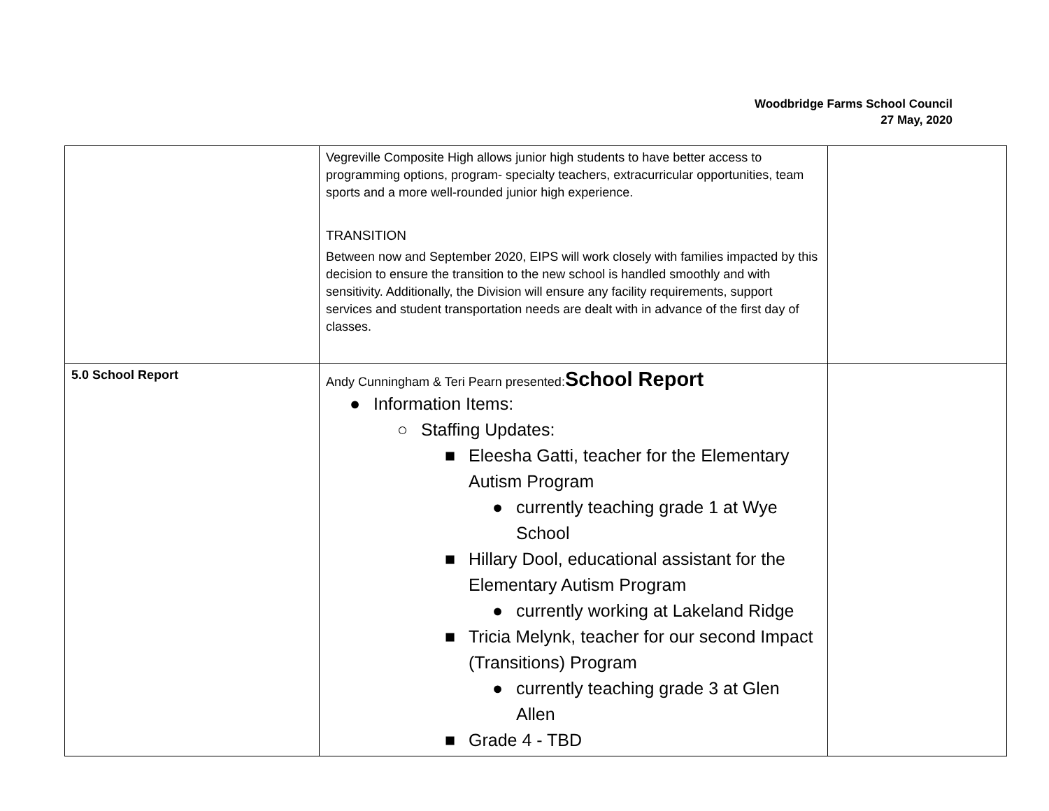Woodbridge Farms School Council
27 May, 2020
| | Vegreville Composite High allows junior high students to have better access to programming options, program- specialty teachers, extracurricular opportunities, team sports and a more well-rounded junior high experience. TRANSITION Between now and September 2020, EIPS will work closely with families impacted by this decision to ensure the transition to the new school is handled smoothly and with sensitivity. Additionally, the Division will ensure any facility requirements, support services and student transportation needs are dealt with in advance of the first day of classes. | |
| 5.0 School Report | Andy Cunningham & Teri Pearn presented: School Report ● Information Items: ○ Staffing Updates: ■ Eleesha Gatti, teacher for the Elementary Autism Program ● currently teaching grade 1 at Wye School ■ Hillary Dool, educational assistant for the Elementary Autism Program ● currently working at Lakeland Ridge ■ Tricia Melynk, teacher for our second Impact (Transitions) Program ● currently teaching grade 3 at Glen Allen ■ Grade 4 - TBD | |